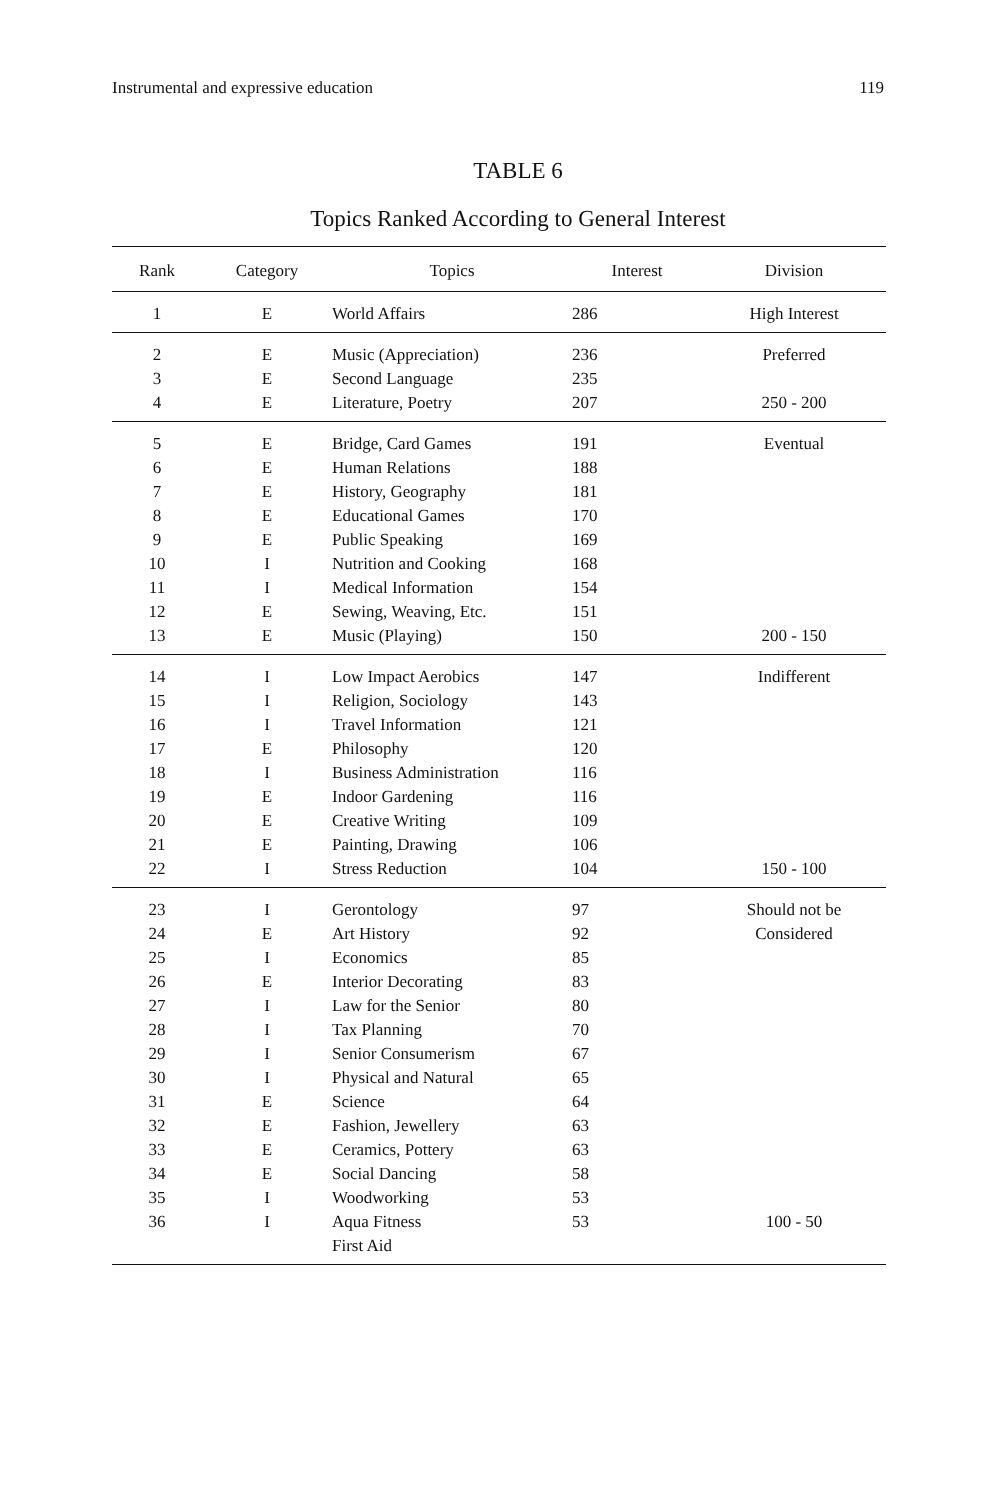Instrumental and expressive education 119
TABLE 6
Topics Ranked According to General Interest
| Rank | Category | Topics | Interest | Division |
| --- | --- | --- | --- | --- |
| 1 | E | World Affairs | 286 | High Interest |
| 2 | E | Music (Appreciation) | 236 | Preferred |
| 3 | E | Second Language | 235 | |
| 4 | E | Literature, Poetry | 207 | 250 - 200 |
| 5 | E | Bridge, Card Games | 191 | Eventual |
| 6 | E | Human Relations | 188 | |
| 7 | E | History, Geography | 181 | |
| 8 | E | Educational Games | 170 | |
| 9 | E | Public Speaking | 169 | |
| 10 | I | Nutrition and Cooking | 168 | |
| 11 | I | Medical Information | 154 | |
| 12 | E | Sewing, Weaving, Etc. | 151 | |
| 13 | E | Music (Playing) | 150 | 200 - 150 |
| 14 | I | Low Impact Aerobics | 147 | Indifferent |
| 15 | I | Religion, Sociology | 143 | |
| 16 | I | Travel Information | 121 | |
| 17 | E | Philosophy | 120 | |
| 18 | I | Business Administration | 116 | |
| 19 | E | Indoor Gardening | 116 | |
| 20 | E | Creative Writing | 109 | |
| 21 | E | Painting, Drawing | 106 | |
| 22 | I | Stress Reduction | 104 | 150 - 100 |
| 23 | I | Gerontology | 97 | Should not be |
| 24 | E | Art History | 92 | Considered |
| 25 | I | Economics | 85 | |
| 26 | E | Interior Decorating | 83 | |
| 27 | I | Law for the Senior | 80 | |
| 28 | I | Tax Planning | 70 | |
| 29 | I | Senior Consumerism | 67 | |
| 30 | I | Physical and Natural | 65 | |
| 31 | E | Science | 64 | |
| 32 | E | Fashion, Jewellery | 63 | |
| 33 | E | Ceramics, Pottery | 63 | |
| 34 | E | Social Dancing | 58 | |
| 35 | I | Woodworking | 53 | |
| 36 | I | Aqua Fitness | 53 | 100 - 50 |
| | | First Aid | | |